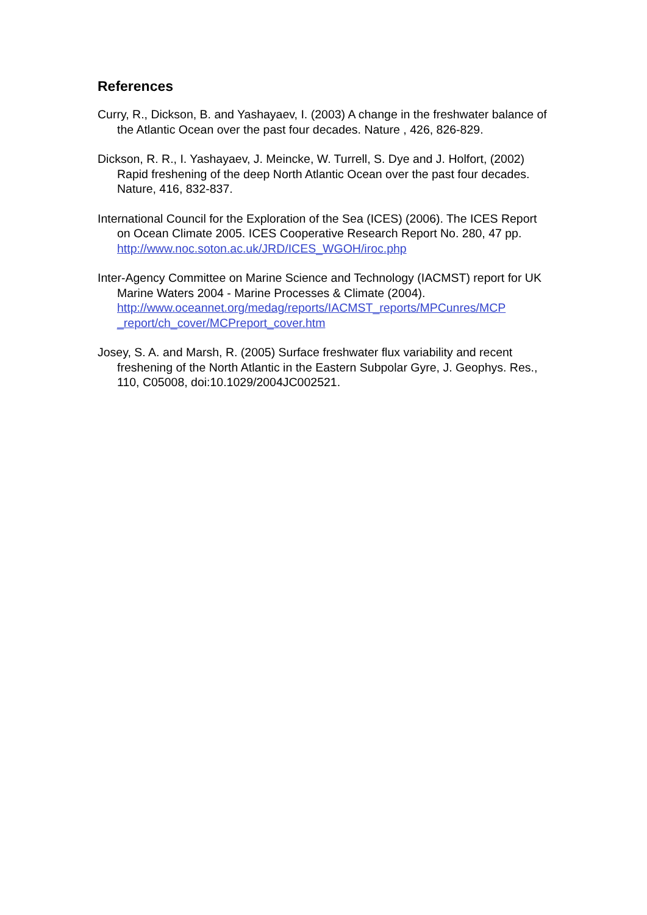References
Curry, R., Dickson, B. and Yashayaev, I. (2003) A change in the freshwater balance of the Atlantic Ocean over the past four decades. Nature , 426, 826-829.
Dickson, R. R., I. Yashayaev, J. Meincke, W. Turrell, S. Dye and J. Holfort, (2002) Rapid freshening of the deep North Atlantic Ocean over the past four decades. Nature, 416, 832-837.
International Council for the Exploration of the Sea (ICES) (2006). The ICES Report on Ocean Climate 2005. ICES Cooperative Research Report No. 280, 47 pp. http://www.noc.soton.ac.uk/JRD/ICES_WGOH/iroc.php
Inter-Agency Committee on Marine Science and Technology (IACMST) report for UK Marine Waters 2004 - Marine Processes & Climate (2004). http://www.oceannet.org/medag/reports/IACMST_reports/MPCunres/MCP _report/ch_cover/MCPreport_cover.htm
Josey, S. A. and Marsh, R. (2005) Surface freshwater flux variability and recent freshening of the North Atlantic in the Eastern Subpolar Gyre, J. Geophys. Res., 110, C05008, doi:10.1029/2004JC002521.